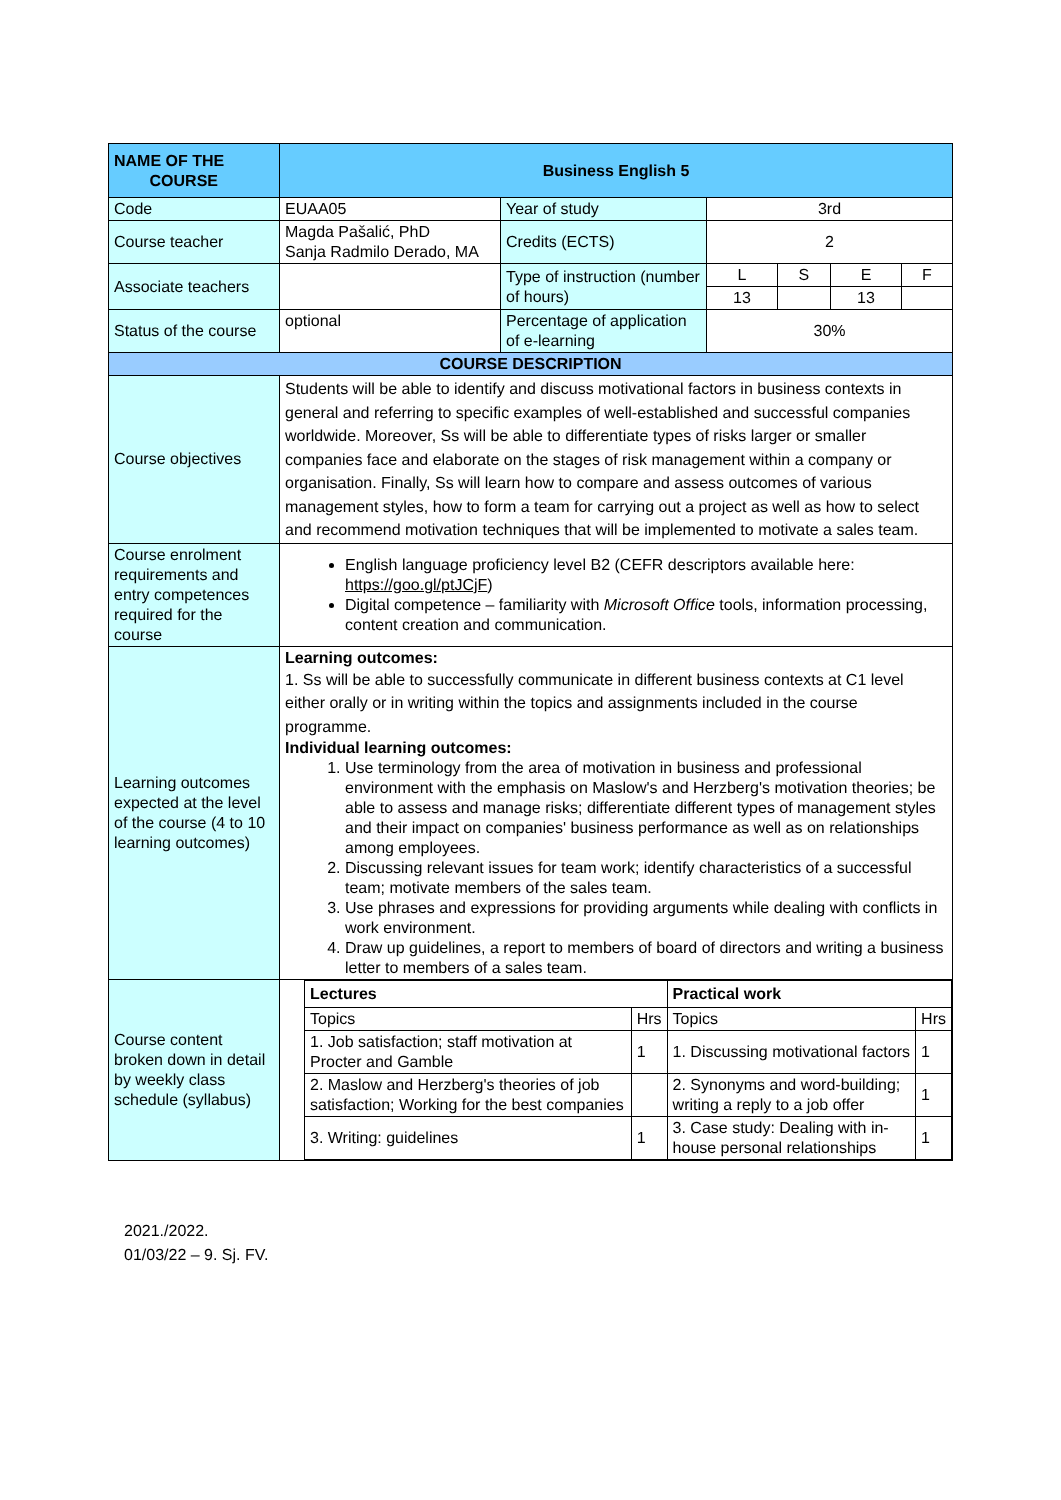| NAME OF THE COURSE | Business English 5 | | | | | |
| Code | EUAA05 | Year of study | 3rd | | | |
| Course teacher | Magda Pašalić, PhD Sanja Radmilo Derado, MA | Credits (ECTS) | 2 | | | |
| Associate teachers | | Type of instruction (number of hours) | L | S | E | F |
| | | | 13 | | 13 | |
| Status of the course | optional | Percentage of application of e-learning | 30% | | | |
| COURSE DESCRIPTION | | | | | | |
| Course objectives | Students will be able to identify and discuss motivational factors in business contexts in general and referring to specific examples of well-established and successful companies worldwide. Moreover, Ss will be able to differentiate types of risks larger or smaller companies face and elaborate on the stages of risk management within a company or organisation. Finally, Ss will learn how to compare and assess outcomes of various management styles, how to form a team for carrying out a project as well as how to select and recommend motivation techniques that will be implemented to motivate a sales team. | | | | | |
| Course enrolment requirements and entry competences required for the course | English language proficiency level B2 (CEFR descriptors available here: https://goo.gl/ptJCjF ) Digital competence – familiarity with Microsoft Office tools, information processing, content creation and communication. | | | | | |
| Learning outcomes expected at the level of the course (4 to 10 learning outcomes) | Learning outcomes: 1. Ss will be able to successfully communicate in different business contexts at C1 level either orally or in writing within the topics and assignments included in the course programme. Individual learning outcomes: 1. Use terminology from the area of motivation in business and professional environment with the emphasis on Maslow's and Herzberg's motivation theories; be able to assess and manage risks; differentiate different types of management styles and their impact on companies' business performance as well as on relationships among employees. 2. Discussing relevant issues for team work; identify characteristics of a successful team; motivate members of the sales team. 3. Use phrases and expressions for providing arguments while dealing with conflicts in work environment. 4. Draw up guidelines, a report to members of board of directors and writing a business letter to members of a sales team. | | | | | |
| Course content broken down in detail by weekly class schedule (syllabus) | / Lectures / / Practical work / / / --- / --- / --- / --- / / Topics / Hrs / Topics / Hrs / / 1. Job satisfaction; staff motivation at Procter and Gamble / 1 / 1. Discussing motivational factors / 1 / / 2. Maslow and Herzberg's theories of job satisfaction; Working for the best companies / / 2. Synonyms and word-building; writing a reply to a job offer / 1 / / 3. Writing: guidelines / 1 / 3. Case study: Dealing with in-house personal relationships / 1 / | | | | | |
2021./2022.
01/03/22 – 9. Sj. FV.